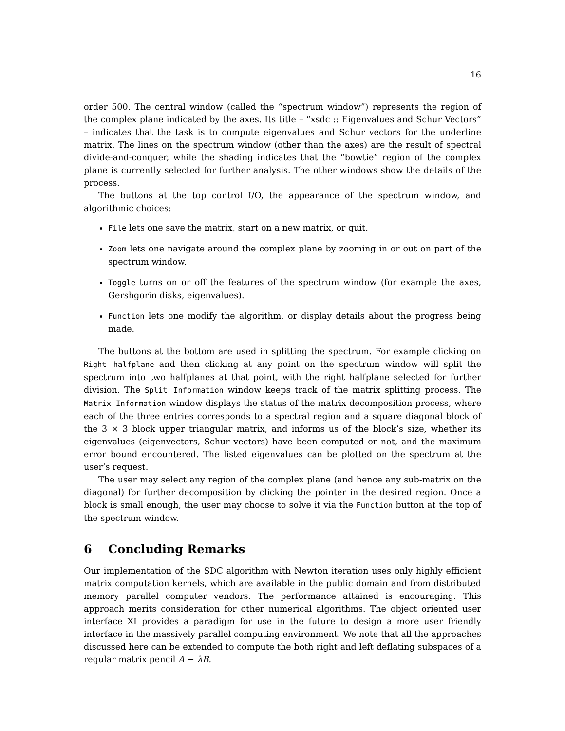16
order 500. The central window (called the “spectrum window”) represents the region of the complex plane indicated by the axes. Its title – “xsdc :: Eigenvalues and Schur Vectors” – indicates that the task is to compute eigenvalues and Schur vectors for the underline matrix. The lines on the spectrum window (other than the axes) are the result of spectral divide-and-conquer, while the shading indicates that the “bowtie” region of the complex plane is currently selected for further analysis. The other windows show the details of the process.
The buttons at the top control I/O, the appearance of the spectrum window, and algorithmic choices:
File lets one save the matrix, start on a new matrix, or quit.
Zoom lets one navigate around the complex plane by zooming in or out on part of the spectrum window.
Toggle turns on or off the features of the spectrum window (for example the axes, Gershgorin disks, eigenvalues).
Function lets one modify the algorithm, or display details about the progress being made.
The buttons at the bottom are used in splitting the spectrum. For example clicking on Right halfplane and then clicking at any point on the spectrum window will split the spectrum into two halfplanes at that point, with the right halfplane selected for further division. The Split Information window keeps track of the matrix splitting process. The Matrix Information window displays the status of the matrix decomposition process, where each of the three entries corresponds to a spectral region and a square diagonal block of the 3 × 3 block upper triangular matrix, and informs us of the block’s size, whether its eigenvalues (eigenvectors, Schur vectors) have been computed or not, and the maximum error bound encountered. The listed eigenvalues can be plotted on the spectrum at the user’s request.
The user may select any region of the complex plane (and hence any sub-matrix on the diagonal) for further decomposition by clicking the pointer in the desired region. Once a block is small enough, the user may choose to solve it via the Function button at the top of the spectrum window.
6 Concluding Remarks
Our implementation of the SDC algorithm with Newton iteration uses only highly efficient matrix computation kernels, which are available in the public domain and from distributed memory parallel computer vendors. The performance attained is encouraging. This approach merits consideration for other numerical algorithms. The object oriented user interface XI provides a paradigm for use in the future to design a more user friendly interface in the massively parallel computing environment. We note that all the approaches discussed here can be extended to compute the both right and left deflating subspaces of a regular matrix pencil A − λB.